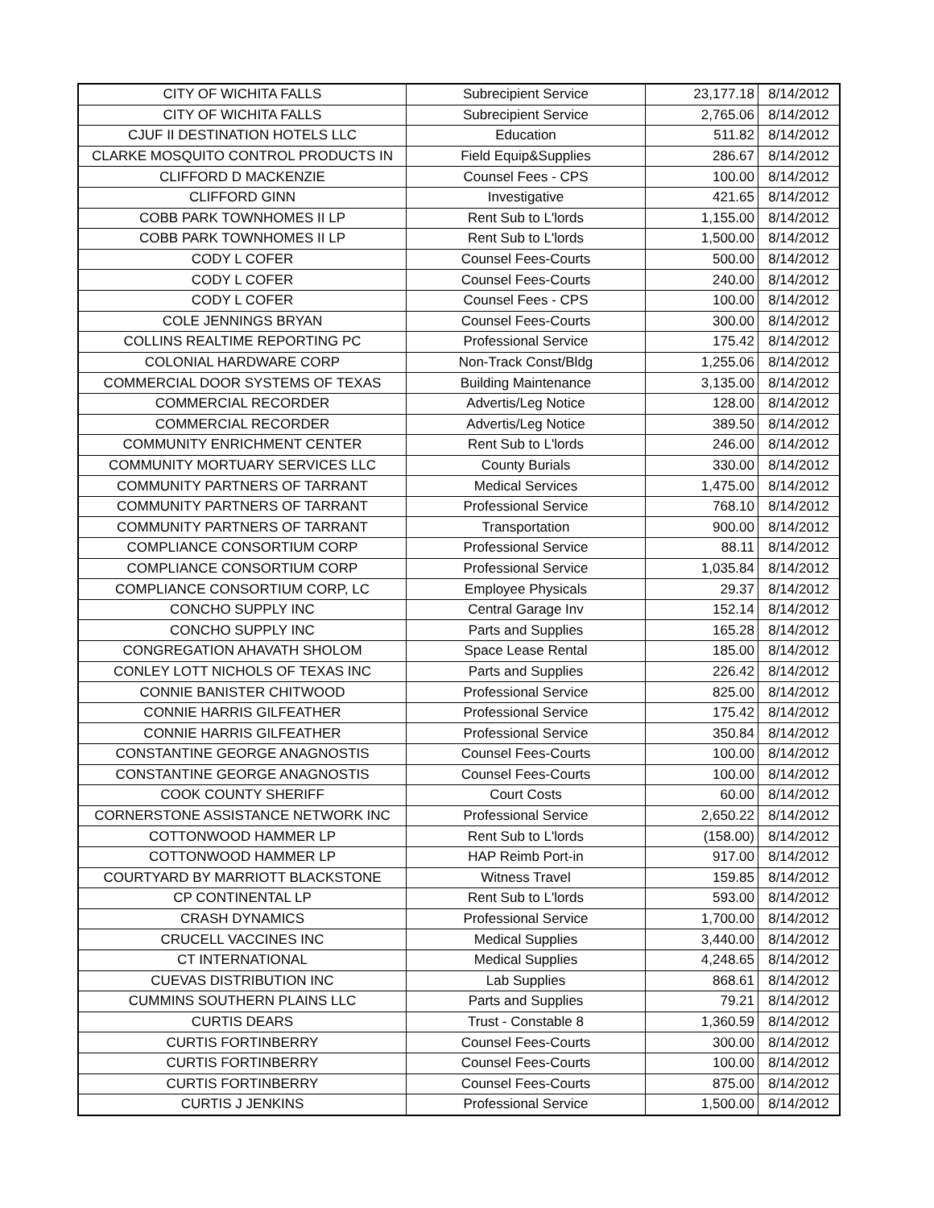| CITY OF WICHITA FALLS | Subrecipient Service | 23,177.18 | 8/14/2012 |
| CITY OF WICHITA FALLS | Subrecipient Service | 2,765.06 | 8/14/2012 |
| CJUF II DESTINATION HOTELS LLC | Education | 511.82 | 8/14/2012 |
| CLARKE MOSQUITO CONTROL PRODUCTS IN | Field Equip&Supplies | 286.67 | 8/14/2012 |
| CLIFFORD D MACKENZIE | Counsel Fees - CPS | 100.00 | 8/14/2012 |
| CLIFFORD GINN | Investigative | 421.65 | 8/14/2012 |
| COBB PARK TOWNHOMES II LP | Rent Sub to L'lords | 1,155.00 | 8/14/2012 |
| COBB PARK TOWNHOMES II LP | Rent Sub to L'lords | 1,500.00 | 8/14/2012 |
| CODY L COFER | Counsel Fees-Courts | 500.00 | 8/14/2012 |
| CODY L COFER | Counsel Fees-Courts | 240.00 | 8/14/2012 |
| CODY L COFER | Counsel Fees - CPS | 100.00 | 8/14/2012 |
| COLE JENNINGS BRYAN | Counsel Fees-Courts | 300.00 | 8/14/2012 |
| COLLINS REALTIME REPORTING PC | Professional Service | 175.42 | 8/14/2012 |
| COLONIAL HARDWARE CORP | Non-Track Const/Bldg | 1,255.06 | 8/14/2012 |
| COMMERCIAL DOOR SYSTEMS OF TEXAS | Building Maintenance | 3,135.00 | 8/14/2012 |
| COMMERCIAL RECORDER | Advertis/Leg Notice | 128.00 | 8/14/2012 |
| COMMERCIAL RECORDER | Advertis/Leg Notice | 389.50 | 8/14/2012 |
| COMMUNITY ENRICHMENT CENTER | Rent Sub to L'lords | 246.00 | 8/14/2012 |
| COMMUNITY MORTUARY SERVICES LLC | County Burials | 330.00 | 8/14/2012 |
| COMMUNITY PARTNERS OF TARRANT | Medical Services | 1,475.00 | 8/14/2012 |
| COMMUNITY PARTNERS OF TARRANT | Professional Service | 768.10 | 8/14/2012 |
| COMMUNITY PARTNERS OF TARRANT | Transportation | 900.00 | 8/14/2012 |
| COMPLIANCE CONSORTIUM CORP | Professional Service | 88.11 | 8/14/2012 |
| COMPLIANCE CONSORTIUM CORP | Professional Service | 1,035.84 | 8/14/2012 |
| COMPLIANCE CONSORTIUM CORP, LC | Employee Physicals | 29.37 | 8/14/2012 |
| CONCHO SUPPLY INC | Central Garage Inv | 152.14 | 8/14/2012 |
| CONCHO SUPPLY INC | Parts and Supplies | 165.28 | 8/14/2012 |
| CONGREGATION AHAVATH SHOLOM | Space Lease Rental | 185.00 | 8/14/2012 |
| CONLEY LOTT NICHOLS OF TEXAS INC | Parts and Supplies | 226.42 | 8/14/2012 |
| CONNIE BANISTER CHITWOOD | Professional Service | 825.00 | 8/14/2012 |
| CONNIE HARRIS GILFEATHER | Professional Service | 175.42 | 8/14/2012 |
| CONNIE HARRIS GILFEATHER | Professional Service | 350.84 | 8/14/2012 |
| CONSTANTINE GEORGE ANAGNOSTIS | Counsel Fees-Courts | 100.00 | 8/14/2012 |
| CONSTANTINE GEORGE ANAGNOSTIS | Counsel Fees-Courts | 100.00 | 8/14/2012 |
| COOK COUNTY SHERIFF | Court Costs | 60.00 | 8/14/2012 |
| CORNERSTONE ASSISTANCE NETWORK INC | Professional Service | 2,650.22 | 8/14/2012 |
| COTTONWOOD HAMMER LP | Rent Sub to L'lords | (158.00) | 8/14/2012 |
| COTTONWOOD HAMMER LP | HAP Reimb Port-in | 917.00 | 8/14/2012 |
| COURTYARD BY MARRIOTT BLACKSTONE | Witness Travel | 159.85 | 8/14/2012 |
| CP CONTINENTAL LP | Rent Sub to L'lords | 593.00 | 8/14/2012 |
| CRASH DYNAMICS | Professional Service | 1,700.00 | 8/14/2012 |
| CRUCELL VACCINES INC | Medical Supplies | 3,440.00 | 8/14/2012 |
| CT INTERNATIONAL | Medical Supplies | 4,248.65 | 8/14/2012 |
| CUEVAS DISTRIBUTION INC | Lab Supplies | 868.61 | 8/14/2012 |
| CUMMINS SOUTHERN PLAINS LLC | Parts and Supplies | 79.21 | 8/14/2012 |
| CURTIS DEARS | Trust - Constable 8 | 1,360.59 | 8/14/2012 |
| CURTIS FORTINBERRY | Counsel Fees-Courts | 300.00 | 8/14/2012 |
| CURTIS FORTINBERRY | Counsel Fees-Courts | 100.00 | 8/14/2012 |
| CURTIS FORTINBERRY | Counsel Fees-Courts | 875.00 | 8/14/2012 |
| CURTIS J JENKINS | Professional Service | 1,500.00 | 8/14/2012 |